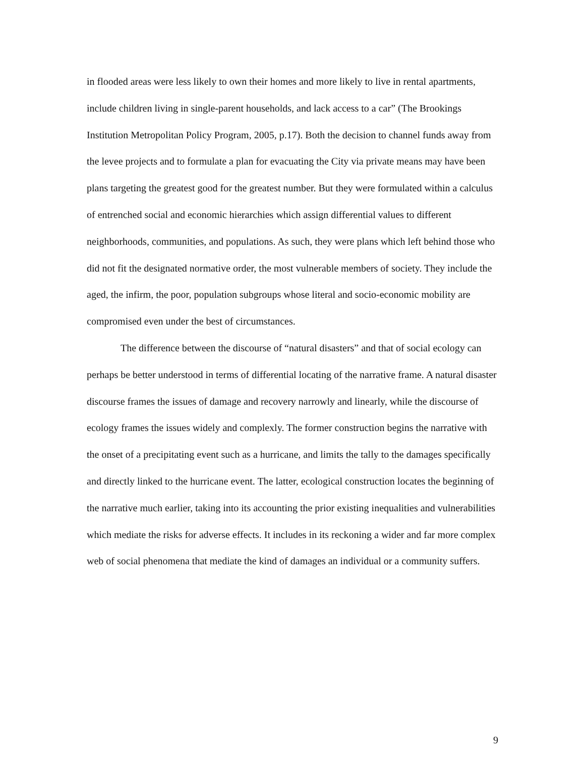in flooded areas were less likely to own their homes and more likely to live in rental apartments, include children living in single-parent households, and lack access to a car” (The Brookings Institution Metropolitan Policy Program, 2005, p.17). Both the decision to channel funds away from the levee projects and to formulate a plan for evacuating the City via private means may have been plans targeting the greatest good for the greatest number. But they were formulated within a calculus of entrenched social and economic hierarchies which assign differential values to different neighborhoods, communities, and populations. As such, they were plans which left behind those who did not fit the designated normative order, the most vulnerable members of society. They include the aged, the infirm, the poor, population subgroups whose literal and socio-economic mobility are compromised even under the best of circumstances.
The difference between the discourse of “natural disasters” and that of social ecology can perhaps be better understood in terms of differential locating of the narrative frame. A natural disaster discourse frames the issues of damage and recovery narrowly and linearly, while the discourse of ecology frames the issues widely and complexly. The former construction begins the narrative with the onset of a precipitating event such as a hurricane, and limits the tally to the damages specifically and directly linked to the hurricane event. The latter, ecological construction locates the beginning of the narrative much earlier, taking into its accounting the prior existing inequalities and vulnerabilities which mediate the risks for adverse effects. It includes in its reckoning a wider and far more complex web of social phenomena that mediate the kind of damages an individual or a community suffers.
9